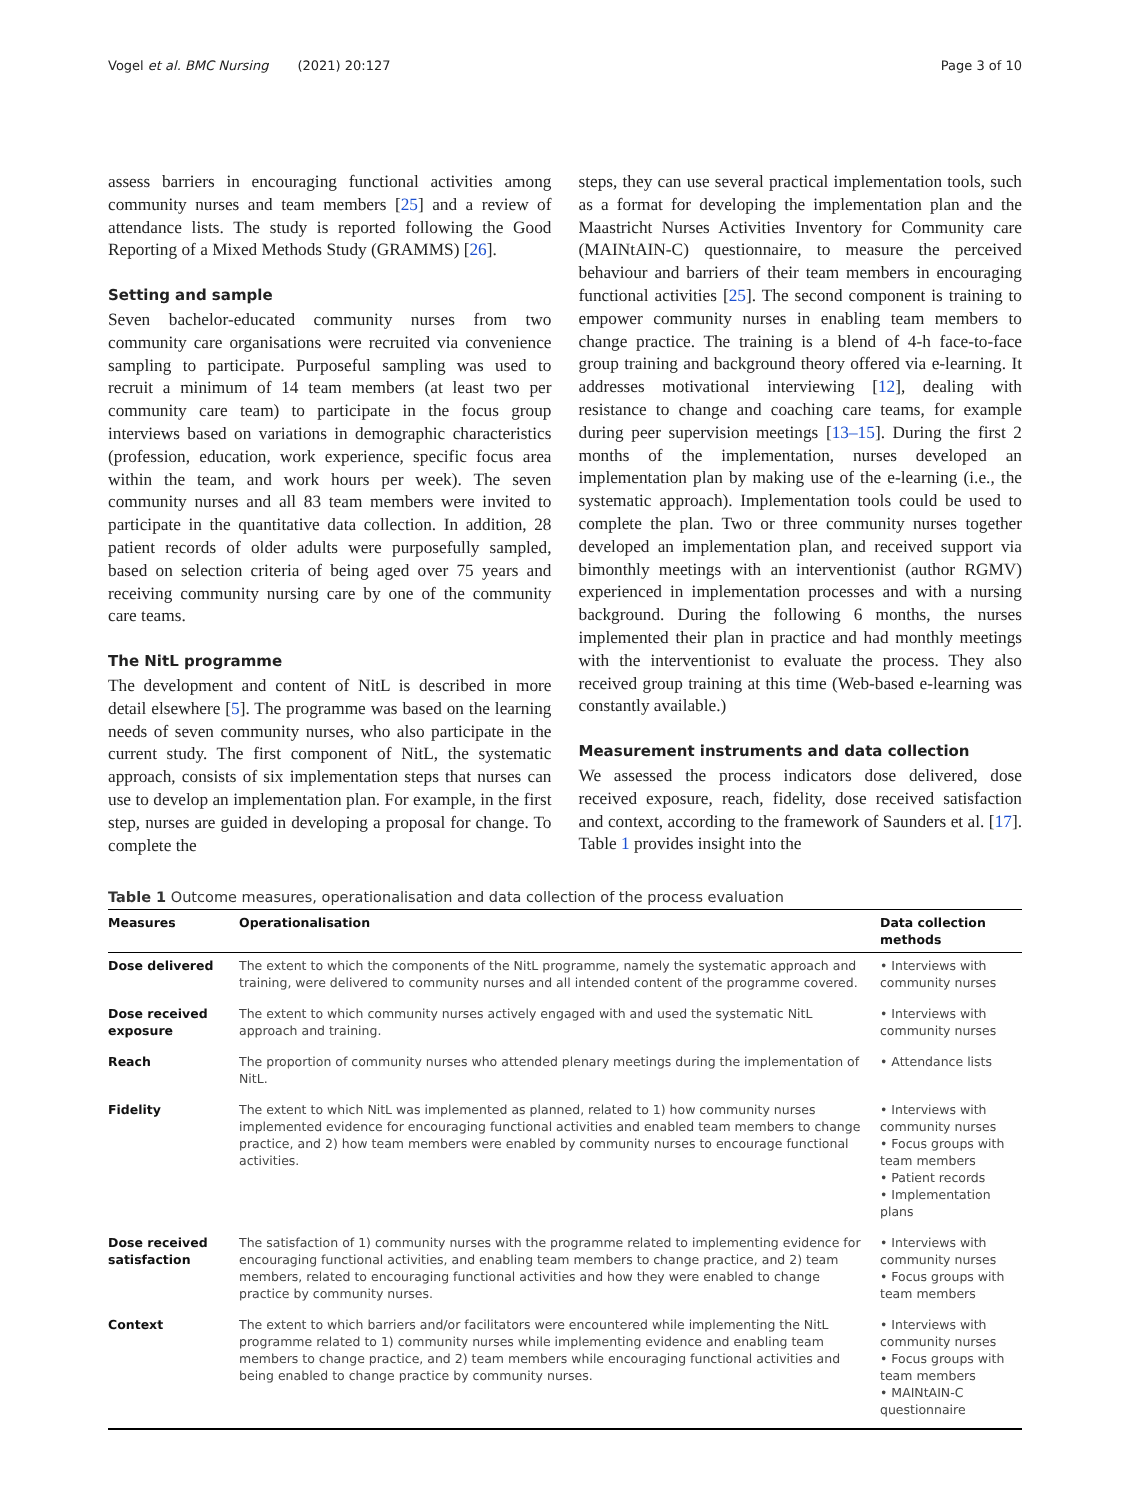Vogel et al. BMC Nursing (2021) 20:127 Page 3 of 10
assess barriers in encouraging functional activities among community nurses and team members [25] and a review of attendance lists. The study is reported following the Good Reporting of a Mixed Methods Study (GRAMMS) [26].
Setting and sample
Seven bachelor-educated community nurses from two community care organisations were recruited via convenience sampling to participate. Purposeful sampling was used to recruit a minimum of 14 team members (at least two per community care team) to participate in the focus group interviews based on variations in demographic characteristics (profession, education, work experience, specific focus area within the team, and work hours per week). The seven community nurses and all 83 team members were invited to participate in the quantitative data collection. In addition, 28 patient records of older adults were purposefully sampled, based on selection criteria of being aged over 75 years and receiving community nursing care by one of the community care teams.
The NitL programme
The development and content of NitL is described in more detail elsewhere [5]. The programme was based on the learning needs of seven community nurses, who also participate in the current study. The first component of NitL, the systematic approach, consists of six implementation steps that nurses can use to develop an implementation plan. For example, in the first step, nurses are guided in developing a proposal for change. To complete the
steps, they can use several practical implementation tools, such as a format for developing the implementation plan and the Maastricht Nurses Activities Inventory for Community care (MAINtAIN-C) questionnaire, to measure the perceived behaviour and barriers of their team members in encouraging functional activities [25]. The second component is training to empower community nurses in enabling team members to change practice. The training is a blend of 4-h face-to-face group training and background theory offered via e-learning. It addresses motivational interviewing [12], dealing with resistance to change and coaching care teams, for example during peer supervision meetings [13–15]. During the first 2 months of the implementation, nurses developed an implementation plan by making use of the e-learning (i.e., the systematic approach). Implementation tools could be used to complete the plan. Two or three community nurses together developed an implementation plan, and received support via bimonthly meetings with an interventionist (author RGMV) experienced in implementation processes and with a nursing background. During the following 6 months, the nurses implemented their plan in practice and had monthly meetings with the interventionist to evaluate the process. They also received group training at this time (Web-based e-learning was constantly available.)
Measurement instruments and data collection
We assessed the process indicators dose delivered, dose received exposure, reach, fidelity, dose received satisfaction and context, according to the framework of Saunders et al. [17]. Table 1 provides insight into the
Table 1 Outcome measures, operationalisation and data collection of the process evaluation
| Measures | Operationalisation | Data collection methods |
| --- | --- | --- |
| Dose delivered | The extent to which the components of the NitL programme, namely the systematic approach and training, were delivered to community nurses and all intended content of the programme covered. | • Interviews with community nurses |
| Dose received exposure | The extent to which community nurses actively engaged with and used the systematic NitL approach and training. | • Interviews with community nurses |
| Reach | The proportion of community nurses who attended plenary meetings during the implementation of NitL. | • Attendance lists |
| Fidelity | The extent to which NitL was implemented as planned, related to 1) how community nurses implemented evidence for encouraging functional activities and enabled team members to change practice, and 2) how team members were enabled by community nurses to encourage functional activities. | • Interviews with community nurses • Focus groups with team members • Patient records • Implementation plans |
| Dose received satisfaction | The satisfaction of 1) community nurses with the programme related to implementing evidence for encouraging functional activities, and enabling team members to change practice, and 2) team members, related to encouraging functional activities and how they were enabled to change practice by community nurses. | • Interviews with community nurses • Focus groups with team members |
| Context | The extent to which barriers and/or facilitators were encountered while implementing the NitL programme related to 1) community nurses while implementing evidence and enabling team members to change practice, and 2) team members while encouraging functional activities and being enabled to change practice by community nurses. | • Interviews with community nurses • Focus groups with team members • MAINtAIN-C questionnaire |